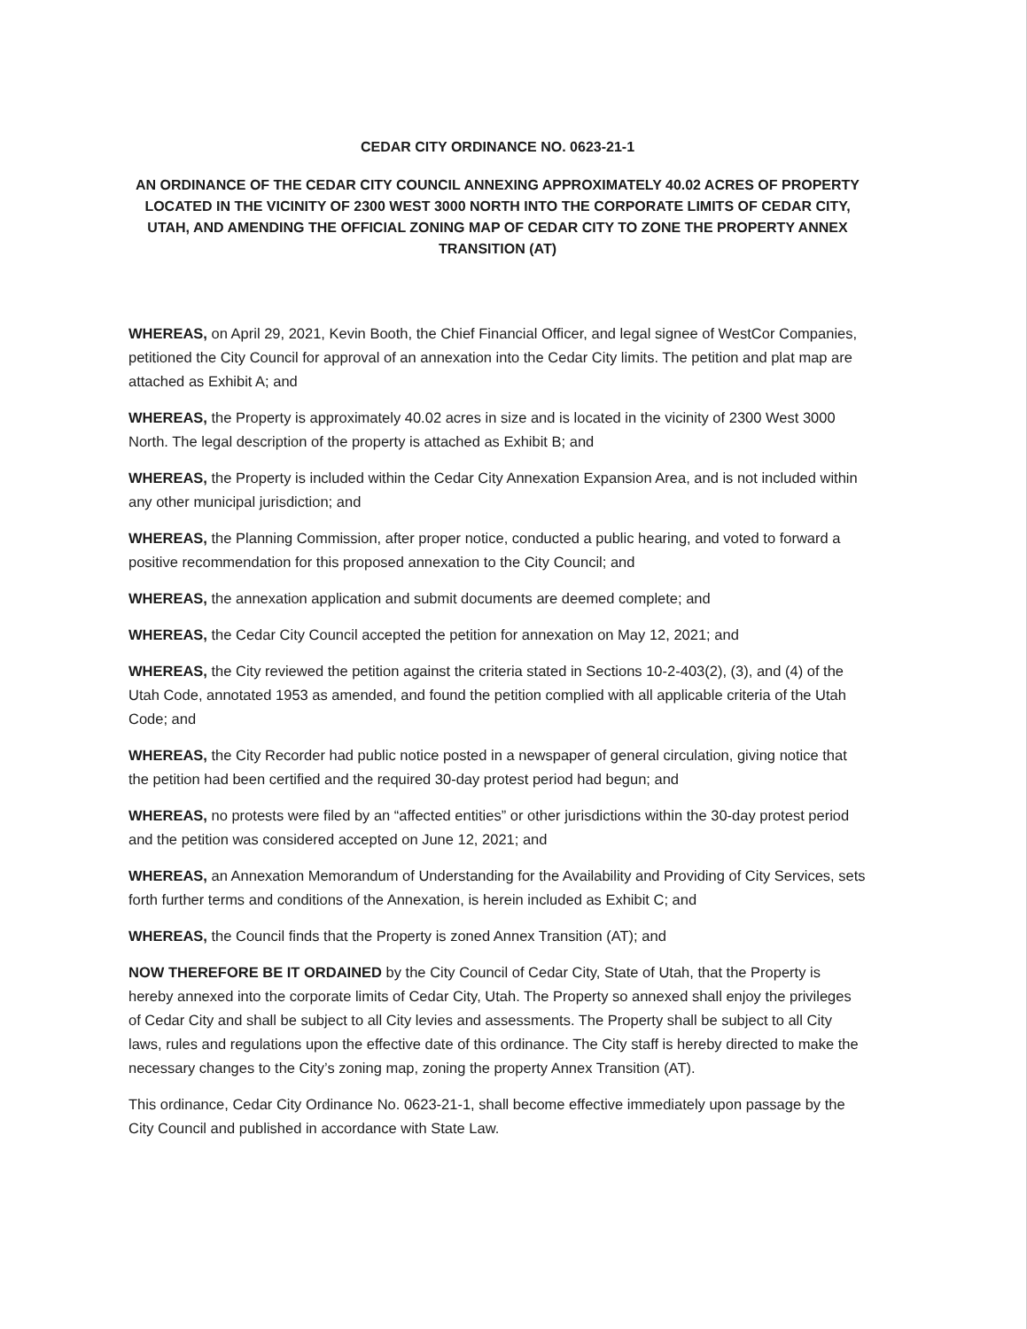CEDAR CITY ORDINANCE NO. 0623-21-1
AN ORDINANCE OF THE CEDAR CITY COUNCIL ANNEXING APPROXIMATELY 40.02 ACRES OF PROPERTY LOCATED IN THE VICINITY OF 2300 WEST 3000 NORTH INTO THE CORPORATE LIMITS OF CEDAR CITY, UTAH, AND AMENDING THE OFFICIAL ZONING MAP OF CEDAR CITY TO ZONE THE PROPERTY ANNEX TRANSITION (AT)
WHEREAS, on April 29, 2021, Kevin Booth, the Chief Financial Officer, and legal signee of WestCor Companies, petitioned the City Council for approval of an annexation into the Cedar City limits. The petition and plat map are attached as Exhibit A; and
WHEREAS, the Property is approximately 40.02 acres in size and is located in the vicinity of 2300 West 3000 North. The legal description of the property is attached as Exhibit B; and
WHEREAS, the Property is included within the Cedar City Annexation Expansion Area, and is not included within any other municipal jurisdiction; and
WHEREAS, the Planning Commission, after proper notice, conducted a public hearing, and voted to forward a positive recommendation for this proposed annexation to the City Council; and
WHEREAS, the annexation application and submit documents are deemed complete; and
WHEREAS, the Cedar City Council accepted the petition for annexation on May 12, 2021; and
WHEREAS, the City reviewed the petition against the criteria stated in Sections 10-2-403(2), (3), and (4) of the Utah Code, annotated 1953 as amended, and found the petition complied with all applicable criteria of the Utah Code; and
WHEREAS, the City Recorder had public notice posted in a newspaper of general circulation, giving notice that the petition had been certified and the required 30-day protest period had begun; and
WHEREAS, no protests were filed by an “affected entities” or other jurisdictions within the 30-day protest period and the petition was considered accepted on June 12, 2021; and
WHEREAS, an Annexation Memorandum of Understanding for the Availability and Providing of City Services, sets forth further terms and conditions of the Annexation, is herein included as Exhibit C; and
WHEREAS, the Council finds that the Property is zoned Annex Transition (AT); and
NOW THEREFORE BE IT ORDAINED by the City Council of Cedar City, State of Utah, that the Property is hereby annexed into the corporate limits of Cedar City, Utah. The Property so annexed shall enjoy the privileges of Cedar City and shall be subject to all City levies and assessments. The Property shall be subject to all City laws, rules and regulations upon the effective date of this ordinance. The City staff is hereby directed to make the necessary changes to the City’s zoning map, zoning the property Annex Transition (AT).
This ordinance, Cedar City Ordinance No. 0623-21-1, shall become effective immediately upon passage by the City Council and published in accordance with State Law.